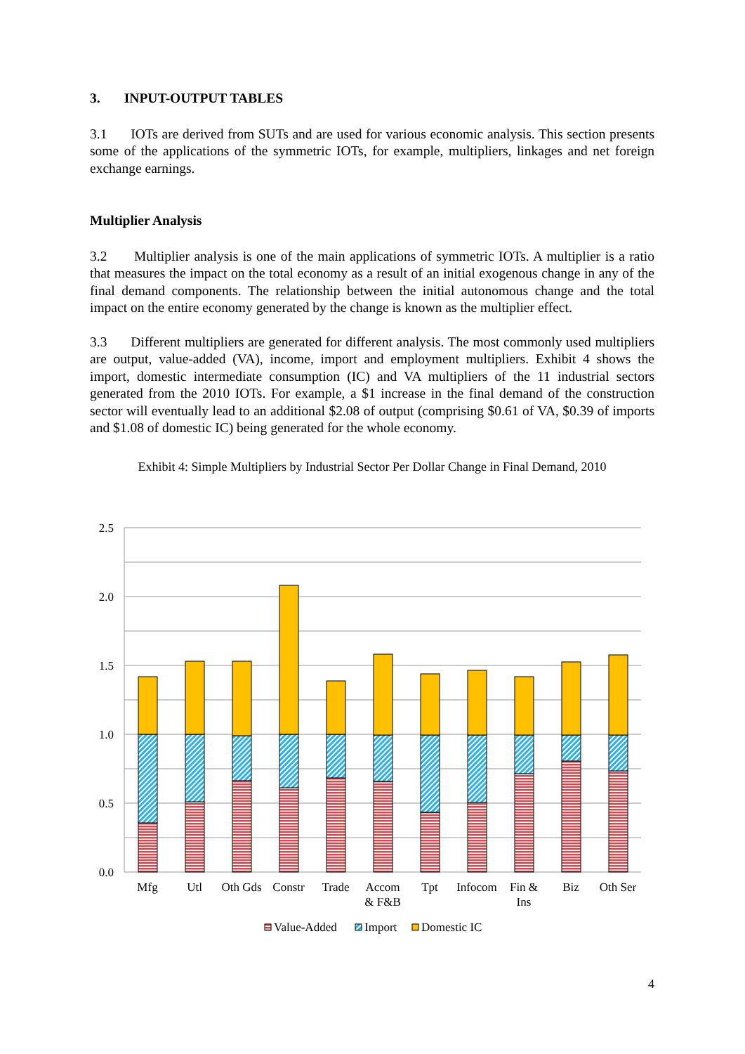3. INPUT-OUTPUT TABLES
3.1 IOTs are derived from SUTs and are used for various economic analysis. This section presents some of the applications of the symmetric IOTs, for example, multipliers, linkages and net foreign exchange earnings.
Multiplier Analysis
3.2 Multiplier analysis is one of the main applications of symmetric IOTs. A multiplier is a ratio that measures the impact on the total economy as a result of an initial exogenous change in any of the final demand components. The relationship between the initial autonomous change and the total impact on the entire economy generated by the change is known as the multiplier effect.
3.3 Different multipliers are generated for different analysis. The most commonly used multipliers are output, value-added (VA), income, import and employment multipliers. Exhibit 4 shows the import, domestic intermediate consumption (IC) and VA multipliers of the 11 industrial sectors generated from the 2010 IOTs. For example, a $1 increase in the final demand of the construction sector will eventually lead to an additional $2.08 of output (comprising $0.61 of VA, $0.39 of imports and $1.08 of domestic IC) being generated for the whole economy.
Exhibit 4: Simple Multipliers by Industrial Sector Per Dollar Change in Final Demand, 2010
2.5
2.0
1.5
1.0
0.5
0.0
Mfg
Utl
Oth Gds
Constr
Trade
Accom
& F&B
Tpt
Infocom
Fin &
Ins
Biz
Oth Ser
Value-Added
Import
Domestic IC
4